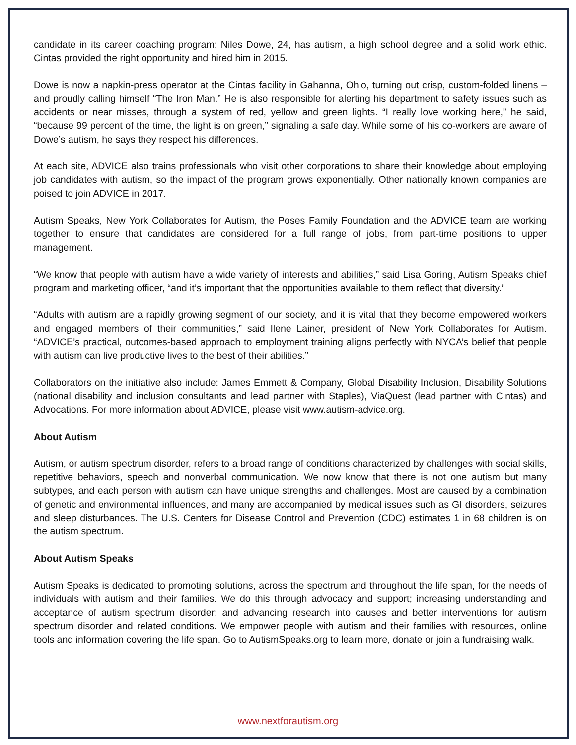candidate in its career coaching program: Niles Dowe, 24, has autism, a high school degree and a solid work ethic. Cintas provided the right opportunity and hired him in 2015.
Dowe is now a napkin-press operator at the Cintas facility in Gahanna, Ohio, turning out crisp, custom-folded linens – and proudly calling himself “The Iron Man.” He is also responsible for alerting his department to safety issues such as accidents or near misses, through a system of red, yellow and green lights. “I really love working here,” he said, “because 99 percent of the time, the light is on green,” signaling a safe day. While some of his co-workers are aware of Dowe’s autism, he says they respect his differences.
At each site, ADVICE also trains professionals who visit other corporations to share their knowledge about employing job candidates with autism, so the impact of the program grows exponentially. Other nationally known companies are poised to join ADVICE in 2017.
Autism Speaks, New York Collaborates for Autism, the Poses Family Foundation and the ADVICE team are working together to ensure that candidates are considered for a full range of jobs, from part-time positions to upper management.
“We know that people with autism have a wide variety of interests and abilities,” said Lisa Goring, Autism Speaks chief program and marketing officer, “and it’s important that the opportunities available to them reflect that diversity.”
“Adults with autism are a rapidly growing segment of our society, and it is vital that they become empowered workers and engaged members of their communities,” said Ilene Lainer, president of New York Collaborates for Autism. “ADVICE’s practical, outcomes-based approach to employment training aligns perfectly with NYCA’s belief that people with autism can live productive lives to the best of their abilities.”
Collaborators on the initiative also include: James Emmett & Company, Global Disability Inclusion, Disability Solutions (national disability and inclusion consultants and lead partner with Staples), ViaQuest (lead partner with Cintas) and Advocations. For more information about ADVICE, please visit www.autism-advice.org.
About Autism
Autism, or autism spectrum disorder, refers to a broad range of conditions characterized by challenges with social skills, repetitive behaviors, speech and nonverbal communication. We now know that there is not one autism but many subtypes, and each person with autism can have unique strengths and challenges. Most are caused by a combination of genetic and environmental influences, and many are accompanied by medical issues such as GI disorders, seizures and sleep disturbances. The U.S. Centers for Disease Control and Prevention (CDC) estimates 1 in 68 children is on the autism spectrum.
About Autism Speaks
Autism Speaks is dedicated to promoting solutions, across the spectrum and throughout the life span, for the needs of individuals with autism and their families. We do this through advocacy and support; increasing understanding and acceptance of autism spectrum disorder; and advancing research into causes and better interventions for autism spectrum disorder and related conditions. We empower people with autism and their families with resources, online tools and information covering the life span. Go to AutismSpeaks.org to learn more, donate or join a fundraising walk.
www.nextforautism.org